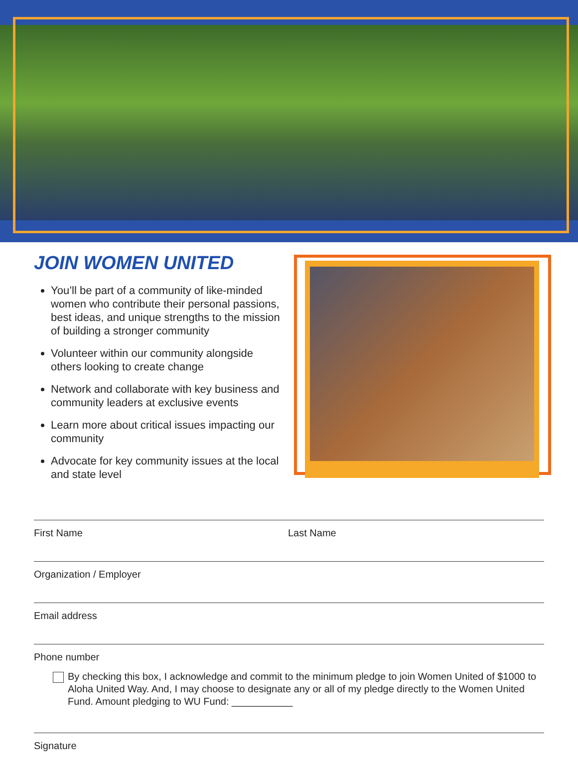JOIN WOMEN UNITED
You’ll be part of a community of like-minded women who contribute their personal passions, best ideas, and unique strengths to the mission of building a stronger community
Volunteer within our community alongside others looking to create change
Network and collaborate with key business and community leaders at exclusive events
Learn more about critical issues impacting our community
Advocate for key community issues at the local and state level
First Name Last Name
Organization / Employer
Email address
Phone number
By checking this box, I acknowledge and commit to the minimum pledge to join Women United of $1000 to Aloha United Way. And, I may choose to designate any or all of my pledge directly to the Women United Fund. Amount pledging to WU Fund: ___________
Signature